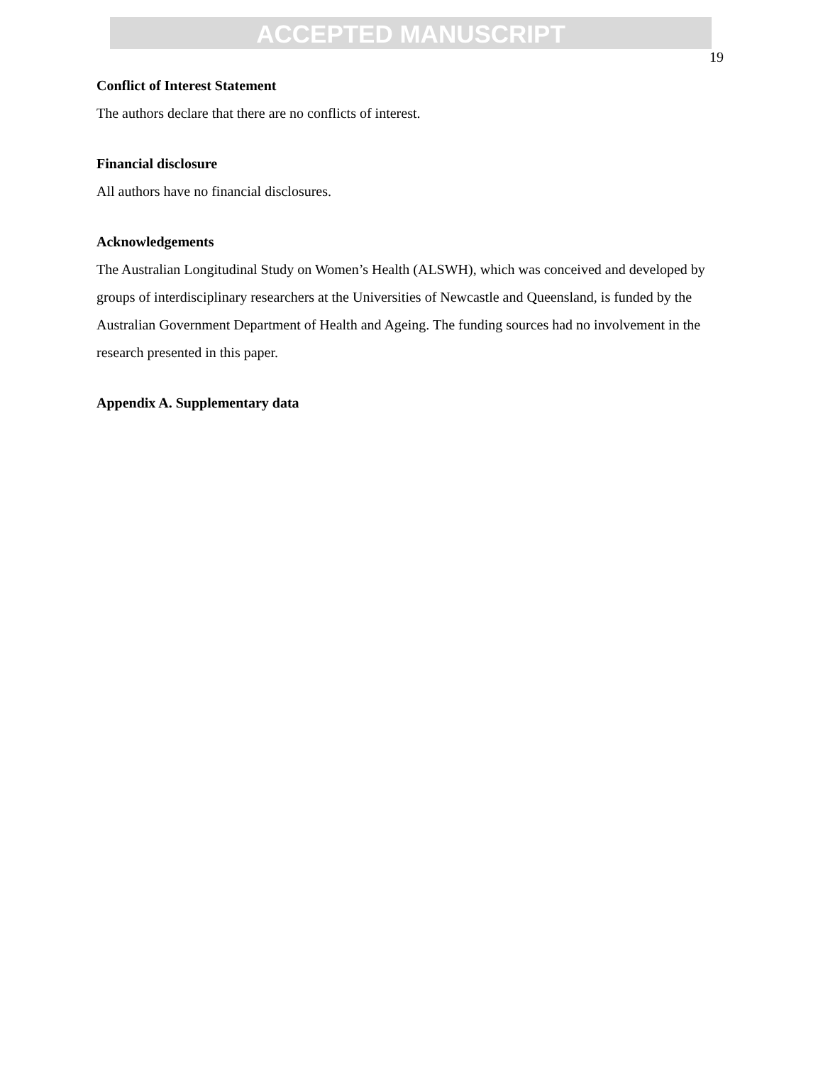ACCEPTED MANUSCRIPT
19
Conflict of Interest Statement
The authors declare that there are no conflicts of interest.
Financial disclosure
All authors have no financial disclosures.
Acknowledgements
The Australian Longitudinal Study on Women’s Health (ALSWH), which was conceived and developed by groups of interdisciplinary researchers at the Universities of Newcastle and Queensland, is funded by the Australian Government Department of Health and Ageing. The funding sources had no involvement in the research presented in this paper.
Appendix A. Supplementary data